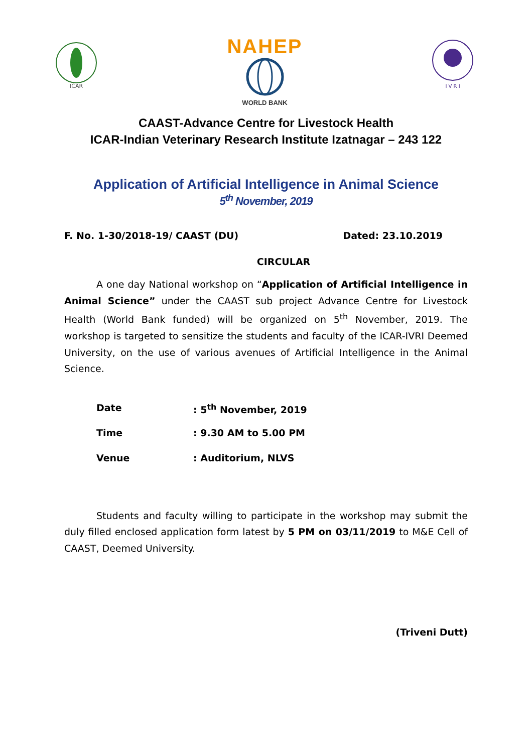ICAR
NAHEP
WORLD BANK
I V R I
CAAST-Advance Centre for Livestock Health
ICAR-Indian Veterinary Research Institute Izatnagar – 243 122
Application of Artificial Intelligence in Animal Science
5<sup>th</sup> November, 2019
F. No. 1-30/2018-19/ CAAST (DU) Dated: 23.10.2019
CIRCULAR
A one day National workshop on “Application of Artificial Intelligence in Animal Science” under the CAAST sub project Advance Centre for Livestock Health (World Bank funded) will be organized on 5<sup>th</sup> November, 2019. The workshop is targeted to sensitize the students and faculty of the ICAR-IVRI Deemed University, on the use of various avenues of Artificial Intelligence in the Animal Science.
Date : 5<sup>th</sup> November, 2019
Time : 9.30 AM to 5.00 PM
Venue : Auditorium, NLVS
Students and faculty willing to participate in the workshop may submit the duly filled enclosed application form latest by 5 PM on 03/11/2019 to M&E Cell of CAAST, Deemed University.
(Triveni Dutt)